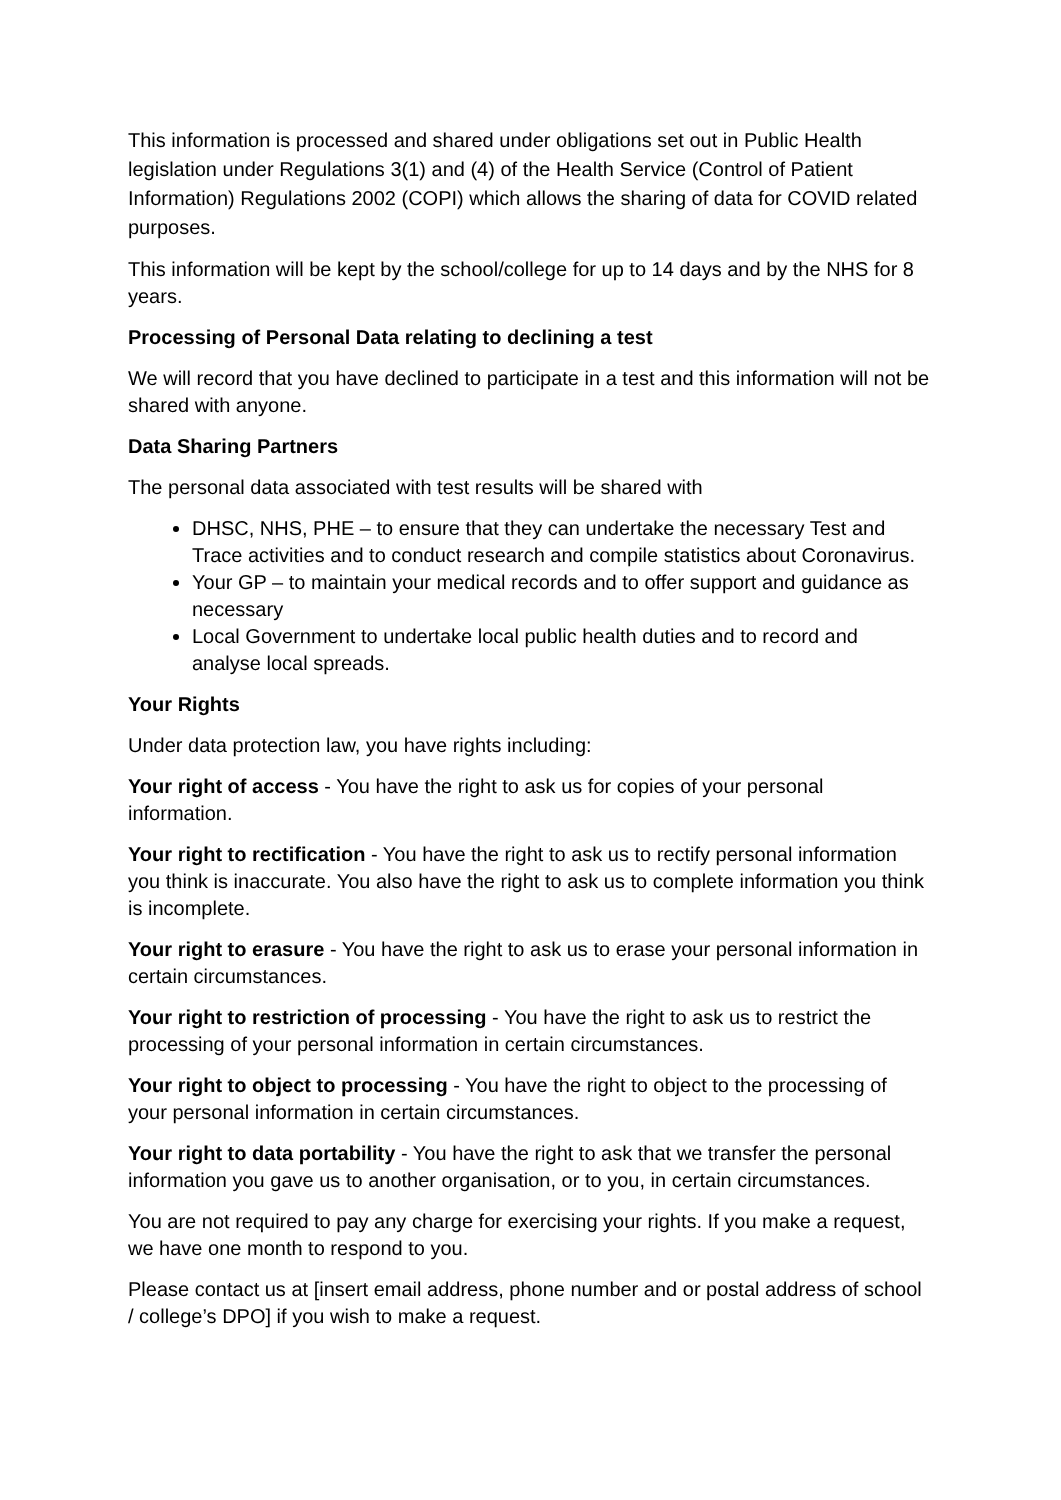This information is processed and shared under obligations set out in Public Health legislation under Regulations 3(1) and (4) of the Health Service (Control of Patient Information) Regulations 2002 (COPI) which allows the sharing of data for COVID related purposes.
This information will be kept by the school/college for up to 14 days and by the NHS for 8 years.
Processing of Personal Data relating to declining a test
We will record that you have declined to participate in a test and this information will not be shared with anyone.
Data Sharing Partners
The personal data associated with test results will be shared with
DHSC, NHS, PHE – to ensure that they can undertake the necessary Test and Trace activities and to conduct research and compile statistics about Coronavirus.
Your GP – to maintain your medical records and to offer support and guidance as necessary
Local Government to undertake local public health duties and to record and analyse local spreads.
Your Rights
Under data protection law, you have rights including:
Your right of access - You have the right to ask us for copies of your personal information.
Your right to rectification - You have the right to ask us to rectify personal information you think is inaccurate. You also have the right to ask us to complete information you think is incomplete.
Your right to erasure - You have the right to ask us to erase your personal information in certain circumstances.
Your right to restriction of processing - You have the right to ask us to restrict the processing of your personal information in certain circumstances.
Your right to object to processing - You have the right to object to the processing of your personal information in certain circumstances.
Your right to data portability - You have the right to ask that we transfer the personal information you gave us to another organisation, or to you, in certain circumstances.
You are not required to pay any charge for exercising your rights. If you make a request, we have one month to respond to you.
Please contact us at [insert email address, phone number and or postal address of school / college’s DPO] if you wish to make a request.